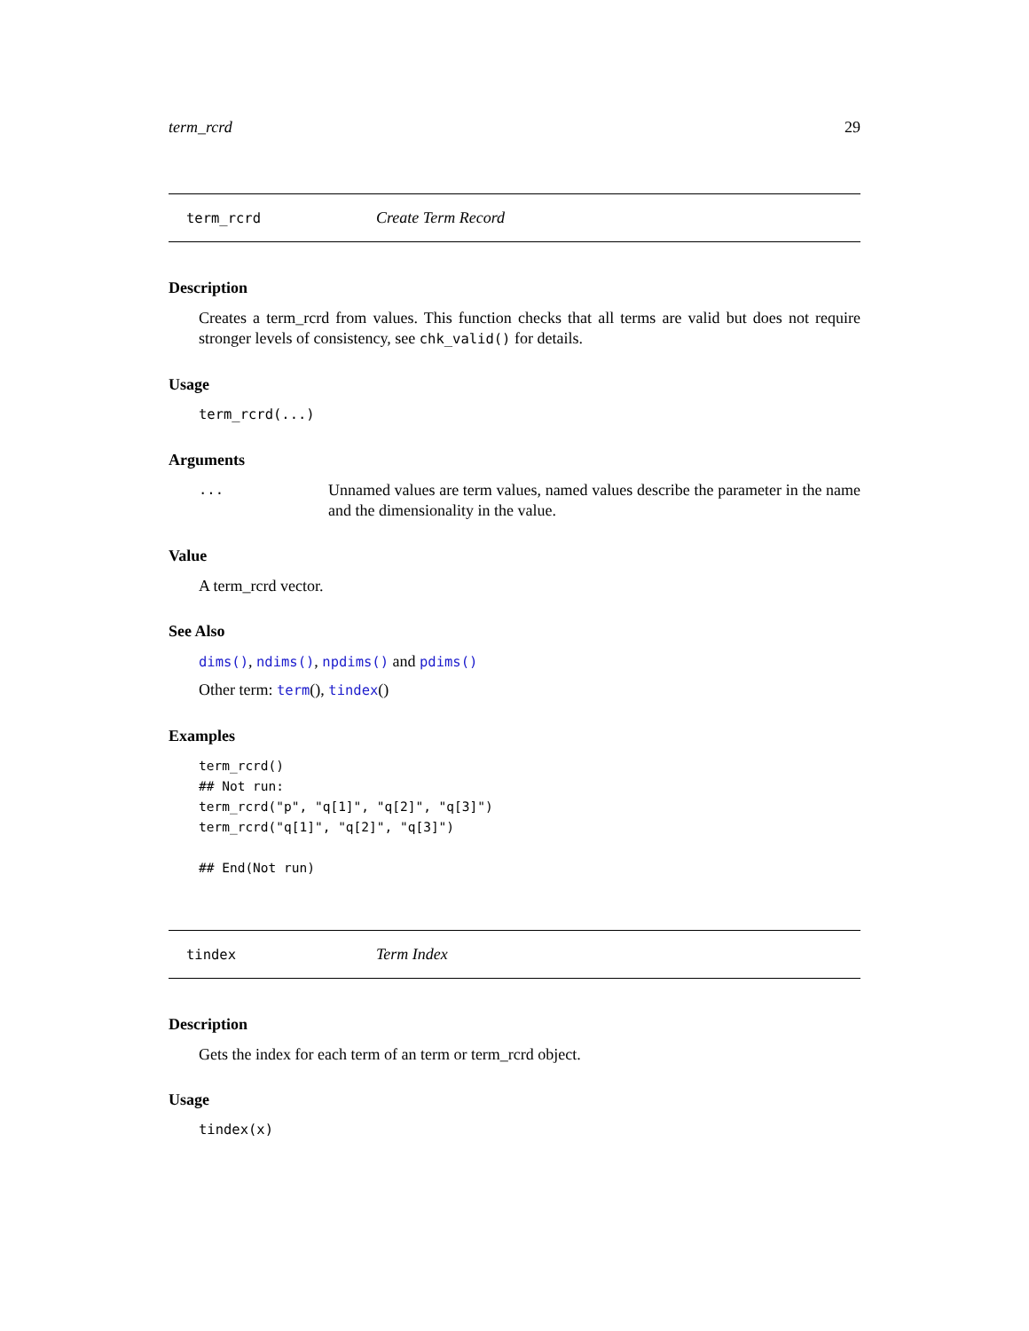term_rcrd 29
term_rcrd Create Term Record
Description
Creates a term_rcrd from values. This function checks that all terms are valid but does not require stronger levels of consistency, see chk_valid() for details.
Usage
term_rcrd(...)
Arguments
... Unnamed values are term values, named values describe the parameter in the name and the dimensionality in the value.
Value
A term_rcrd vector.
See Also
dims(), ndims(), npdims() and pdims()
Other term: term(), tindex()
Examples
term_rcrd()
## Not run:
term_rcrd("p", "q[1]", "q[2]", "q[3]")
term_rcrd("q[1]", "q[2]", "q[3]")

## End(Not run)
tindex Term Index
Description
Gets the index for each term of an term or term_rcrd object.
Usage
tindex(x)